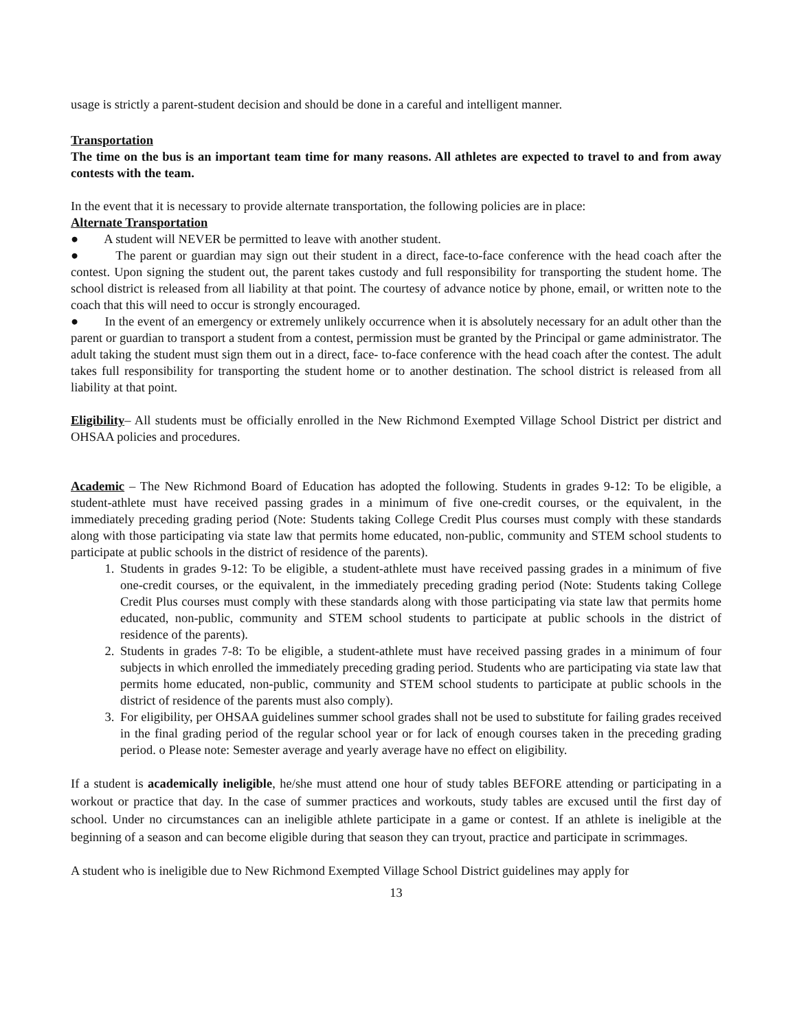usage is strictly a parent-student decision and should be done in a careful and intelligent manner.
Transportation
The time on the bus is an important team time for many reasons. All athletes are expected to travel to and from away contests with the team.
In the event that it is necessary to provide alternate transportation, the following policies are in place:
Alternate Transportation
● A student will NEVER be permitted to leave with another student.
● The parent or guardian may sign out their student in a direct, face-to-face conference with the head coach after the contest. Upon signing the student out, the parent takes custody and full responsibility for transporting the student home. The school district is released from all liability at that point. The courtesy of advance notice by phone, email, or written note to the coach that this will need to occur is strongly encouraged.
● In the event of an emergency or extremely unlikely occurrence when it is absolutely necessary for an adult other than the parent or guardian to transport a student from a contest, permission must be granted by the Principal or game administrator. The adult taking the student must sign them out in a direct, face- to-face conference with the head coach after the contest. The adult takes full responsibility for transporting the student home or to another destination. The school district is released from all liability at that point.
Eligibility– All students must be officially enrolled in the New Richmond Exempted Village School District per district and OHSAA policies and procedures.
Academic – The New Richmond Board of Education has adopted the following. Students in grades 9-12: To be eligible, a student-athlete must have received passing grades in a minimum of five one-credit courses, or the equivalent, in the immediately preceding grading period (Note: Students taking College Credit Plus courses must comply with these standards along with those participating via state law that permits home educated, non-public, community and STEM school students to participate at public schools in the district of residence of the parents).
1. Students in grades 9-12: To be eligible, a student-athlete must have received passing grades in a minimum of five one-credit courses, or the equivalent, in the immediately preceding grading period (Note: Students taking College Credit Plus courses must comply with these standards along with those participating via state law that permits home educated, non-public, community and STEM school students to participate at public schools in the district of residence of the parents).
2. Students in grades 7-8: To be eligible, a student-athlete must have received passing grades in a minimum of four subjects in which enrolled the immediately preceding grading period. Students who are participating via state law that permits home educated, non-public, community and STEM school students to participate at public schools in the district of residence of the parents must also comply).
3. For eligibility, per OHSAA guidelines summer school grades shall not be used to substitute for failing grades received in the final grading period of the regular school year or for lack of enough courses taken in the preceding grading period. o Please note: Semester average and yearly average have no effect on eligibility.
If a student is academically ineligible, he/she must attend one hour of study tables BEFORE attending or participating in a workout or practice that day. In the case of summer practices and workouts, study tables are excused until the first day of school. Under no circumstances can an ineligible athlete participate in a game or contest. If an athlete is ineligible at the beginning of a season and can become eligible during that season they can tryout, practice and participate in scrimmages.
A student who is ineligible due to New Richmond Exempted Village School District guidelines may apply for
13